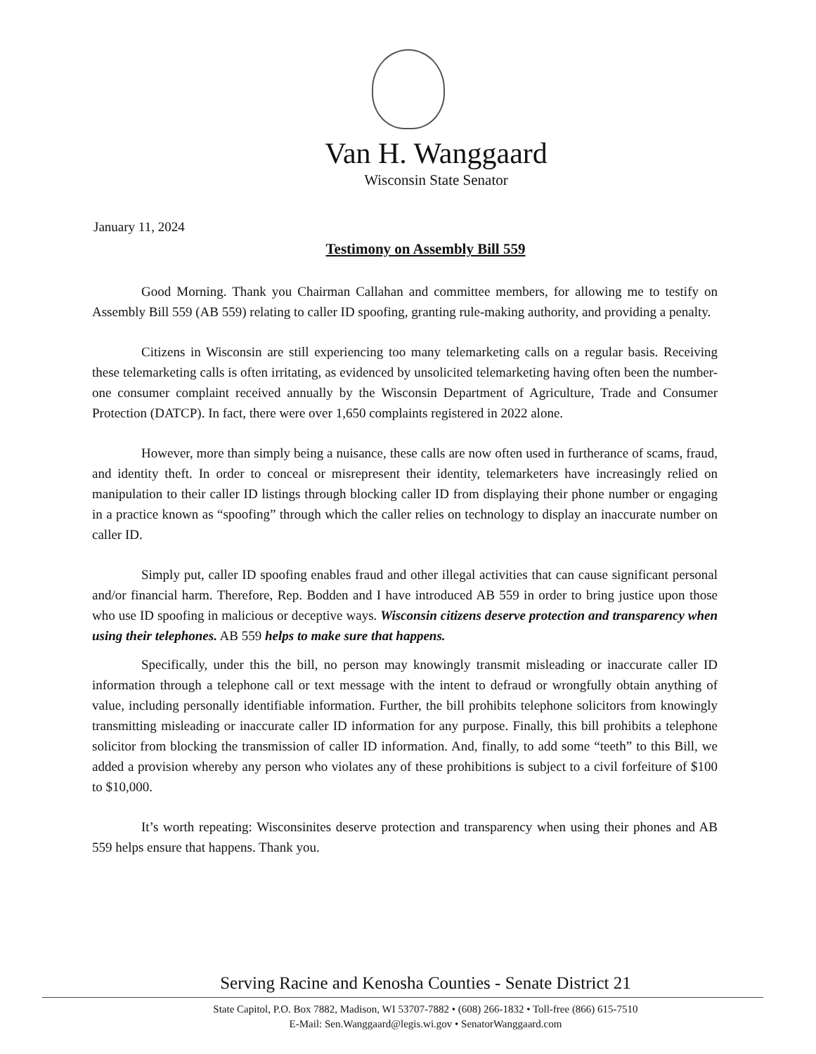Van H. Wanggaard
Wisconsin State Senator
January 11, 2024
Testimony on Assembly Bill 559
Good Morning. Thank you Chairman Callahan and committee members, for allowing me to testify on Assembly Bill 559 (AB 559) relating to caller ID spoofing, granting rule-making authority, and providing a penalty.
Citizens in Wisconsin are still experiencing too many telemarketing calls on a regular basis. Receiving these telemarketing calls is often irritating, as evidenced by unsolicited telemarketing having often been the number-one consumer complaint received annually by the Wisconsin Department of Agriculture, Trade and Consumer Protection (DATCP). In fact, there were over 1,650 complaints registered in 2022 alone.
However, more than simply being a nuisance, these calls are now often used in furtherance of scams, fraud, and identity theft. In order to conceal or misrepresent their identity, telemarketers have increasingly relied on manipulation to their caller ID listings through blocking caller ID from displaying their phone number or engaging in a practice known as “spoofing” through which the caller relies on technology to display an inaccurate number on caller ID.
Simply put, caller ID spoofing enables fraud and other illegal activities that can cause significant personal and/or financial harm. Therefore, Rep. Bodden and I have introduced AB 559 in order to bring justice upon those who use ID spoofing in malicious or deceptive ways. Wisconsin citizens deserve protection and transparency when using their telephones. AB 559 helps to make sure that happens.
Specifically, under this the bill, no person may knowingly transmit misleading or inaccurate caller ID information through a telephone call or text message with the intent to defraud or wrongfully obtain anything of value, including personally identifiable information. Further, the bill prohibits telephone solicitors from knowingly transmitting misleading or inaccurate caller ID information for any purpose. Finally, this bill prohibits a telephone solicitor from blocking the transmission of caller ID information. And, finally, to add some “teeth” to this Bill, we added a provision whereby any person who violates any of these prohibitions is subject to a civil forfeiture of $100 to $10,000.
It’s worth repeating: Wisconsinites deserve protection and transparency when using their phones and AB 559 helps ensure that happens. Thank you.
Serving Racine and Kenosha Counties - Senate District 21
State Capitol, P.O. Box 7882, Madison, WI 53707-7882 • (608) 266-1832 • Toll-free (866) 615-7510
E-Mail: Sen.Wanggaard@legis.wi.gov • SenatorWanggaard.com